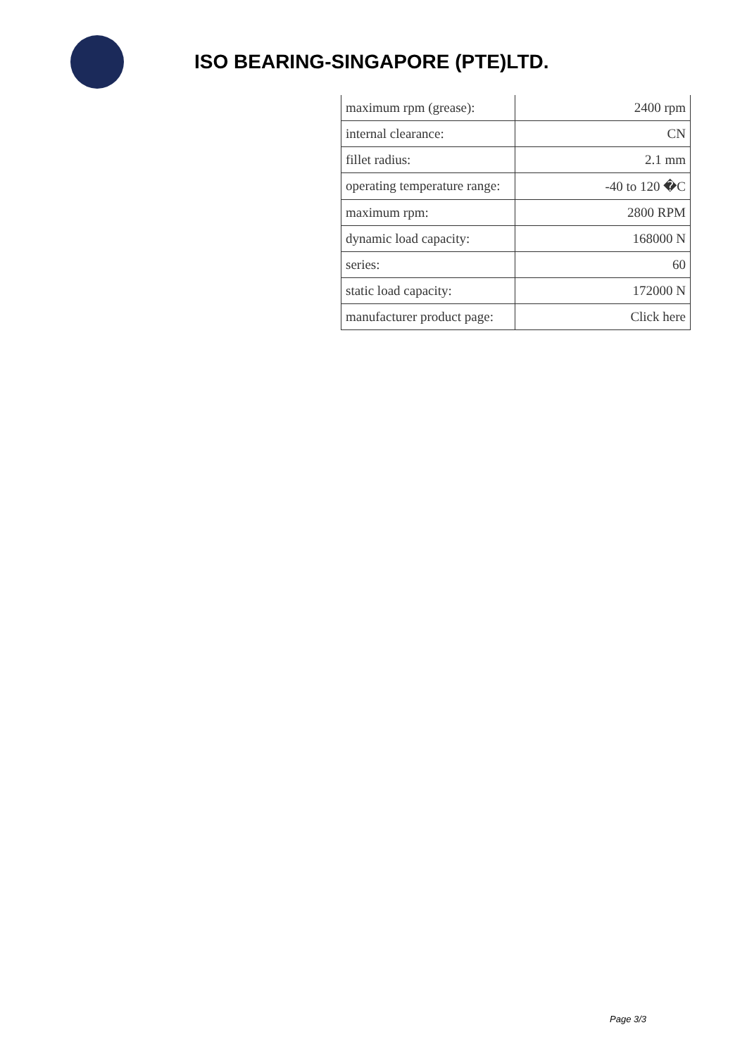ISO BEARING-SINGAPORE (PTE)LTD.
| maximum rpm (grease): | 2400 rpm |
| internal clearance: | CN |
| fillet radius: | 2.1 mm |
| operating temperature range: | -40 to 120 �C |
| maximum rpm: | 2800 RPM |
| dynamic load capacity: | 168000 N |
| series: | 60 |
| static load capacity: | 172000 N |
| manufacturer product page: | Click here |
Page 3/3